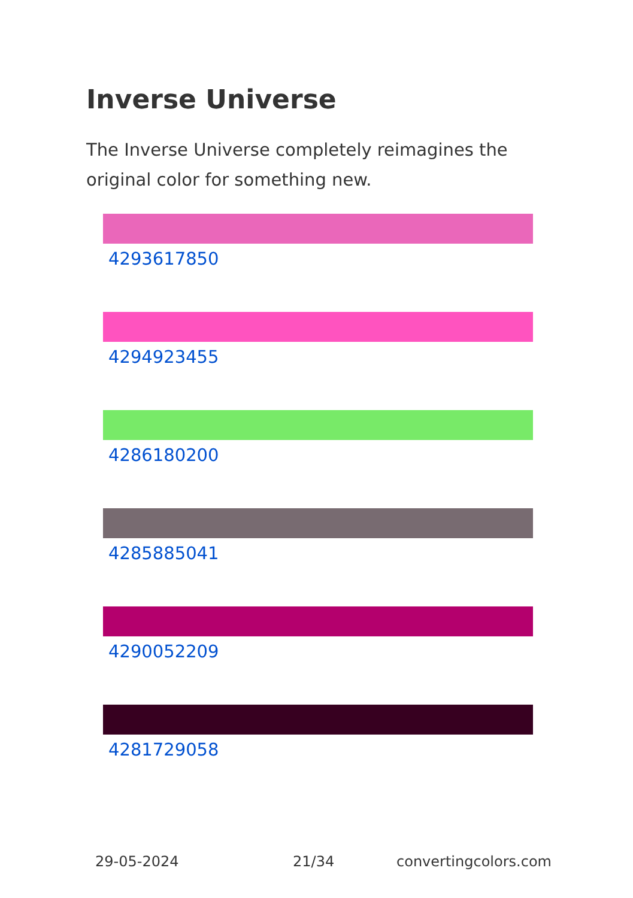Inverse Universe
The Inverse Universe completely reimagines the original color for something new.
4293617850
4294923455
4286180200
4285885041
4290052209
4281729058
29-05-2024 21/34 convertingcolors.com